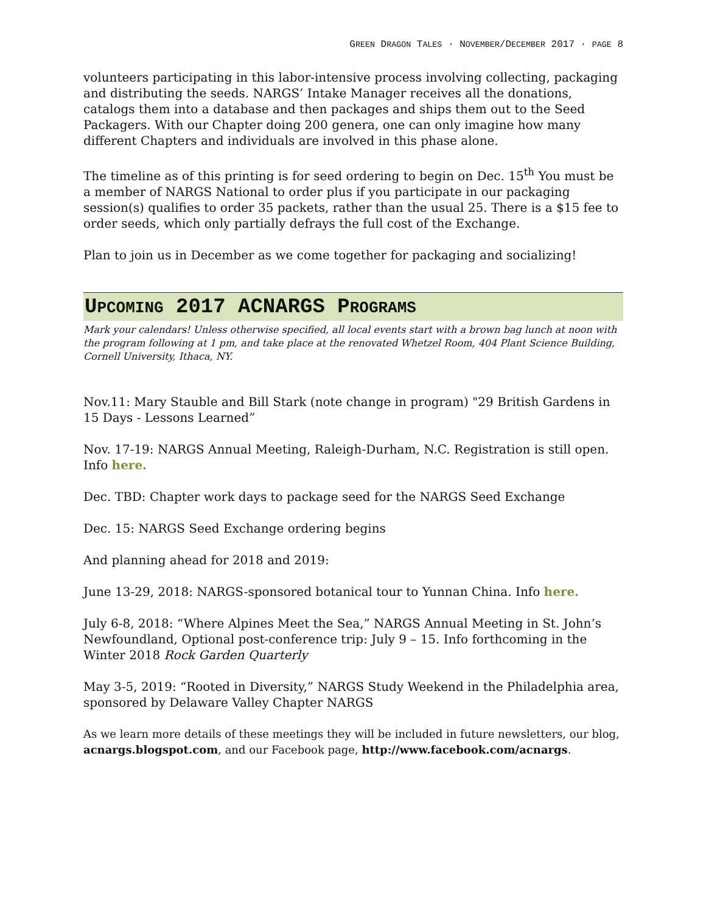GREEN DRAGON TALES · NOVEMBER/DECEMBER 2017 · PAGE 8
volunteers participating in this labor-intensive process involving collecting, packaging and distributing the seeds. NARGS’ Intake Manager receives all the donations, catalogs them into a database and then packages and ships them out to the Seed Packagers. With our Chapter doing 200 genera, one can only imagine how many different Chapters and individuals are involved in this phase alone.
The timeline as of this printing is for seed ordering to begin on Dec. 15<sup>th</sup> You must be a member of NARGS National to order plus if you participate in our packaging session(s) qualifies to order 35 packets, rather than the usual 25. There is a $15 fee to order seeds, which only partially defrays the full cost of the Exchange.
Plan to join us in December as we come together for packaging and socializing!
UPCOMING 2017 ACNARGS PROGRAMS
Mark your calendars! Unless otherwise specified, all local events start with a brown bag lunch at noon with the program following at 1 pm, and take place at the renovated Whetzel Room, 404 Plant Science Building, Cornell University, Ithaca, NY.
Nov.11: Mary Stauble and Bill Stark (note change in program) "29 British Gardens in 15 Days - Lessons Learned”
Nov. 17-19: NARGS Annual Meeting, Raleigh-Durham, N.C. Registration is still open. Info here.
Dec. TBD: Chapter work days to package seed for the NARGS Seed Exchange
Dec. 15: NARGS Seed Exchange ordering begins
And planning ahead for 2018 and 2019:
June 13-29, 2018: NARGS-sponsored botanical tour to Yunnan China. Info here.
July 6-8, 2018: “Where Alpines Meet the Sea,” NARGS Annual Meeting in St. John’s Newfoundland, Optional post-conference trip: July 9 – 15. Info forthcoming in the Winter 2018 Rock Garden Quarterly
May 3-5, 2019: “Rooted in Diversity,” NARGS Study Weekend in the Philadelphia area, sponsored by Delaware Valley Chapter NARGS
As we learn more details of these meetings they will be included in future newsletters, our blog, acnargs.blogspot.com, and our Facebook page, http://www.facebook.com/acnargs.